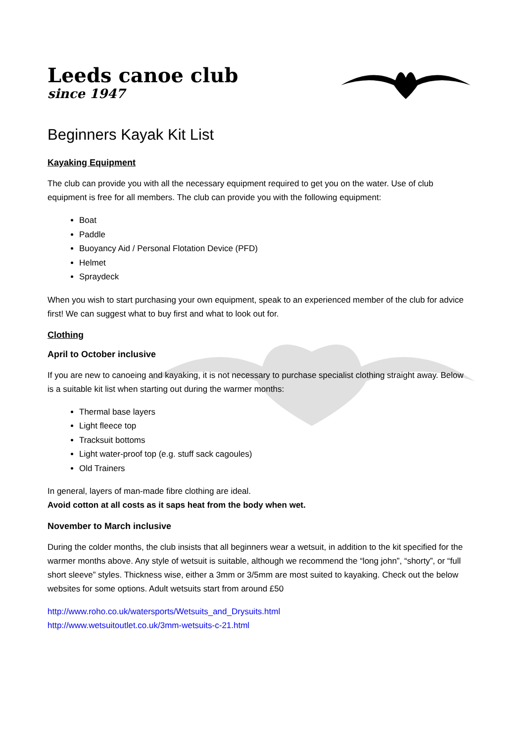Leeds canoe club
since 1947
Beginners Kayak Kit List
Kayaking Equipment
The club can provide you with all the necessary equipment required to get you on the water. Use of club equipment is free for all members. The club can provide you with the following equipment:
Boat
Paddle
Buoyancy Aid / Personal Flotation Device (PFD)
Helmet
Spraydeck
When you wish to start purchasing your own equipment, speak to an experienced member of the club for advice first! We can suggest what to buy first and what to look out for.
Clothing
April to October inclusive
If you are new to canoeing and kayaking, it is not necessary to purchase specialist clothing straight away. Below is a suitable kit list when starting out during the warmer months:
Thermal base layers
Light fleece top
Tracksuit bottoms
Light water-proof top (e.g. stuff sack cagoules)
Old Trainers
In general, layers of man-made fibre clothing are ideal.
Avoid cotton at all costs as it saps heat from the body when wet.
November to March inclusive
During the colder months, the club insists that all beginners wear a wetsuit, in addition to the kit specified for the warmer months above. Any style of wetsuit is suitable, although we recommend the “long john”, “shorty”, or “full short sleeve” styles. Thickness wise, either a 3mm or 3/5mm are most suited to kayaking. Check out the below websites for some options. Adult wetsuits start from around £50
http://www.roho.co.uk/watersports/Wetsuits_and_Drysuits.html
http://www.wetsuitoutlet.co.uk/3mm-wetsuits-c-21.html